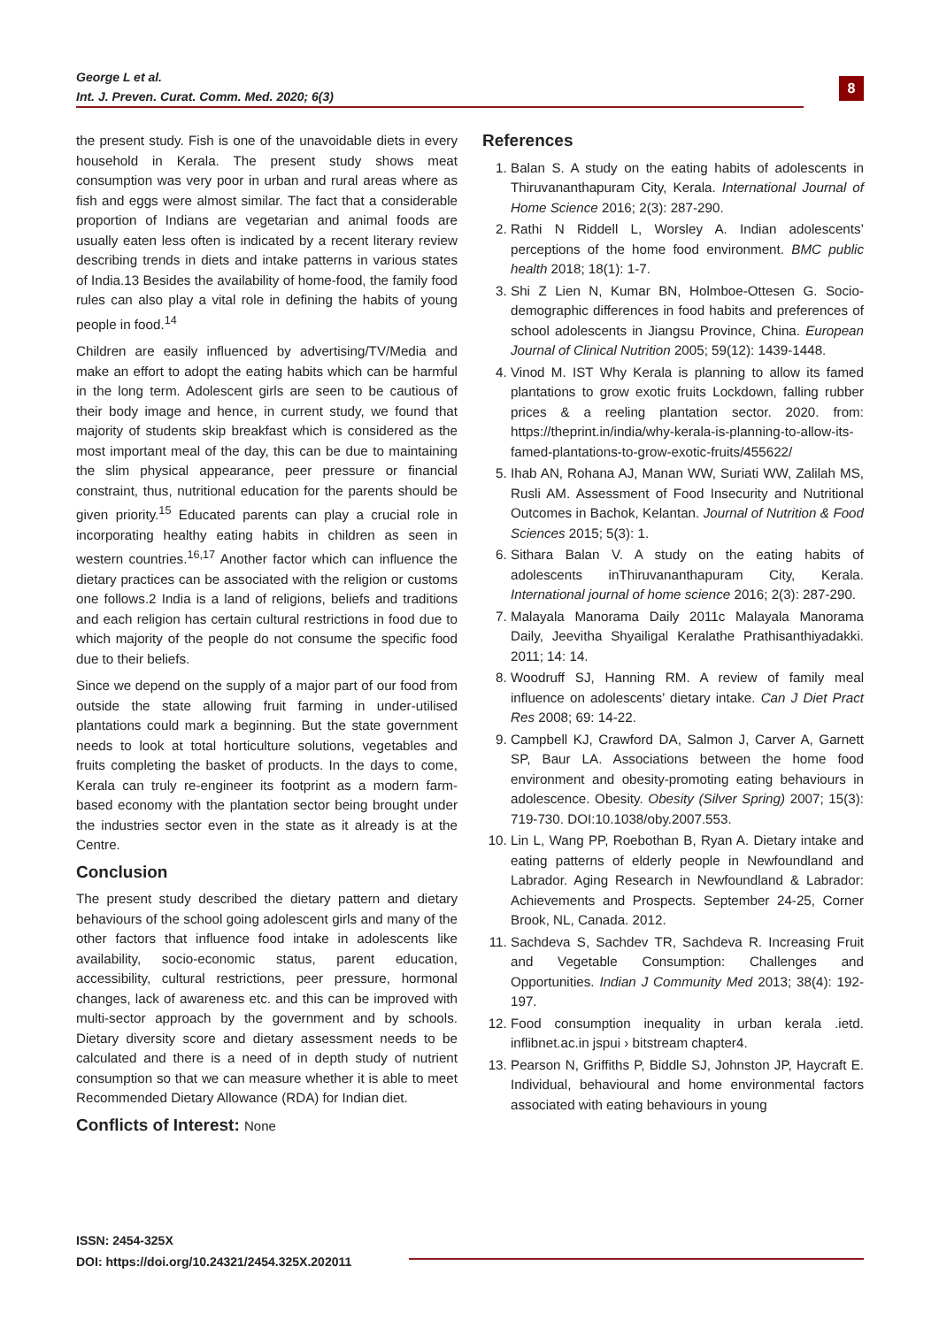George L et al.
Int. J. Preven. Curat. Comm. Med. 2020; 6(3)
8
the present study. Fish is one of the unavoidable diets in every household in Kerala. The present study shows meat consumption was very poor in urban and rural areas where as fish and eggs were almost similar. The fact that a considerable proportion of Indians are vegetarian and animal foods are usually eaten less often is indicated by a recent literary review describing trends in diets and intake patterns in various states of India.13 Besides the availability of home-food, the family food rules can also play a vital role in defining the habits of young people in food.<sup>14</sup>
Children are easily influenced by advertising/TV/Media and make an effort to adopt the eating habits which can be harmful in the long term. Adolescent girls are seen to be cautious of their body image and hence, in current study, we found that majority of students skip breakfast which is considered as the most important meal of the day, this can be due to maintaining the slim physical appearance, peer pressure or financial constraint, thus, nutritional education for the parents should be given priority.<sup>15</sup> Educated parents can play a crucial role in incorporating healthy eating habits in children as seen in western countries.<sup>16,17</sup> Another factor which can influence the dietary practices can be associated with the religion or customs one follows.2 India is a land of religions, beliefs and traditions and each religion has certain cultural restrictions in food due to which majority of the people do not consume the specific food due to their beliefs.
Since we depend on the supply of a major part of our food from outside the state allowing fruit farming in under-utilised plantations could mark a beginning. But the state government needs to look at total horticulture solutions, vegetables and fruits completing the basket of products. In the days to come, Kerala can truly re-engineer its footprint as a modern farm-based economy with the plantation sector being brought under the industries sector even in the state as it already is at the Centre.
Conclusion
The present study described the dietary pattern and dietary behaviours of the school going adolescent girls and many of the other factors that influence food intake in adolescents like availability, socio-economic status, parent education, accessibility, cultural restrictions, peer pressure, hormonal changes, lack of awareness etc. and this can be improved with multi-sector approach by the government and by schools. Dietary diversity score and dietary assessment needs to be calculated and there is a need of in depth study of nutrient consumption so that we can measure whether it is able to meet Recommended Dietary Allowance (RDA) for Indian diet.
Conflicts of Interest: None
References
1. Balan S. A study on the eating habits of adolescents in Thiruvananthapuram City, Kerala. International Journal of Home Science 2016; 2(3): 287-290.
2. Rathi N Riddell L, Worsley A. Indian adolescents’ perceptions of the home food environment. BMC public health 2018; 18(1): 1-7.
3. Shi Z Lien N, Kumar BN, Holmboe-Ottesen G. Socio-demographic differences in food habits and preferences of school adolescents in Jiangsu Province, China. European Journal of Clinical Nutrition 2005; 59(12): 1439-1448.
4. Vinod M. IST Why Kerala is planning to allow its famed plantations to grow exotic fruits Lockdown, falling rubber prices & a reeling plantation sector. 2020. from: https://theprint.in/india/why-kerala-is-planning-to-allow-its-famed-plantations-to-grow-exotic-fruits/455622/
5. Ihab AN, Rohana AJ, Manan WW, Suriati WW, Zalilah MS, Rusli AM. Assessment of Food Insecurity and Nutritional Outcomes in Bachok, Kelantan. Journal of Nutrition & Food Sciences 2015; 5(3): 1.
6. Sithara Balan V. A study on the eating habits of adolescents inThiruvananthapuram City, Kerala. International journal of home science 2016; 2(3): 287-290.
7. Malayala Manorama Daily 2011c Malayala Manorama Daily, Jeevitha Shyailigal Keralathe Prathisanthiyadakki. 2011; 14: 14.
8. Woodruff SJ, Hanning RM. A review of family meal influence on adolescents’ dietary intake. Can J Diet Pract Res 2008; 69: 14-22.
9. Campbell KJ, Crawford DA, Salmon J, Carver A, Garnett SP, Baur LA. Associations between the home food environment and obesity-promoting eating behaviours in adolescence. Obesity. Obesity (Silver Spring) 2007; 15(3): 719-730. DOI:10.1038/oby.2007.553.
10. Lin L, Wang PP, Roebothan B, Ryan A. Dietary intake and eating patterns of elderly people in Newfoundland and Labrador. Aging Research in Newfoundland & Labrador: Achievements and Prospects. September 24-25, Corner Brook, NL, Canada. 2012.
11. Sachdeva S, Sachdev TR, Sachdeva R. Increasing Fruit and Vegetable Consumption: Challenges and Opportunities. Indian J Community Med 2013; 38(4): 192-197.
12. Food consumption inequality in urban kerala .ietd. inflibnet.ac.in jspui › bitstream chapter4.
13. Pearson N, Griffiths P, Biddle SJ, Johnston JP, Haycraft E. Individual, behavioural and home environmental factors associated with eating behaviours in young
ISSN: 2454-325X
DOI: https://doi.org/10.24321/2454.325X.202011